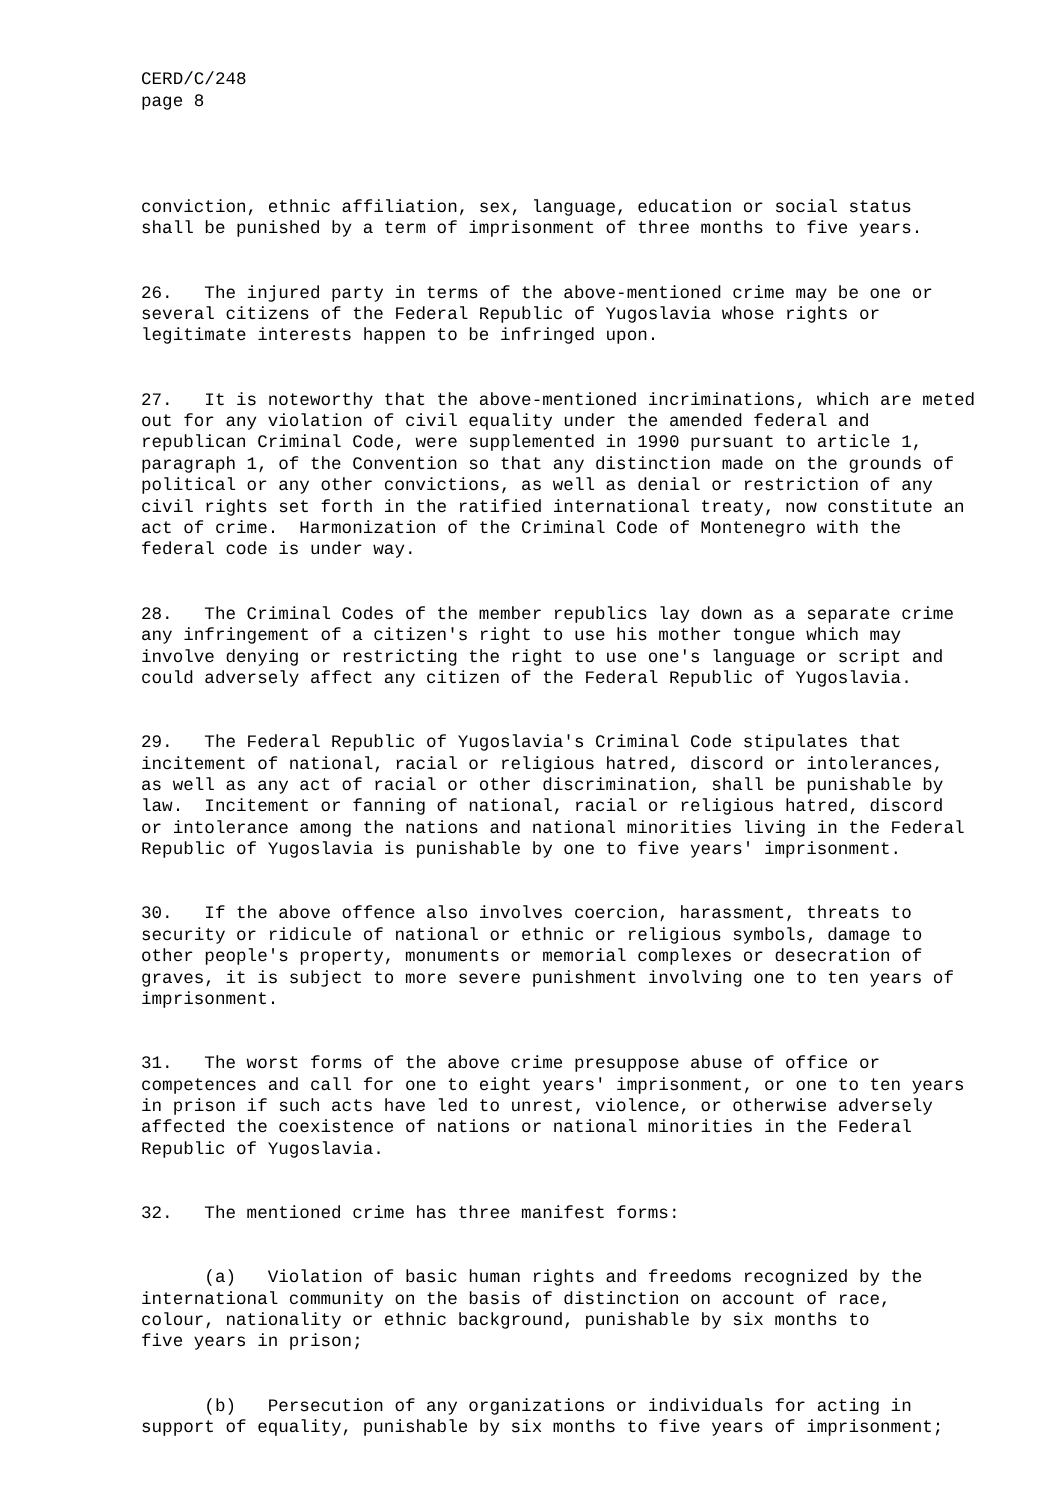CERD/C/248 page 8
conviction, ethnic affiliation, sex, language, education or social status shall be punished by a term of imprisonment of three months to five years.
26. The injured party in terms of the above-mentioned crime may be one or several citizens of the Federal Republic of Yugoslavia whose rights or legitimate interests happen to be infringed upon.
27. It is noteworthy that the above-mentioned incriminations, which are meted out for any violation of civil equality under the amended federal and republican Criminal Code, were supplemented in 1990 pursuant to article 1, paragraph 1, of the Convention so that any distinction made on the grounds of political or any other convictions, as well as denial or restriction of any civil rights set forth in the ratified international treaty, now constitute an act of crime. Harmonization of the Criminal Code of Montenegro with the federal code is under way.
28. The Criminal Codes of the member republics lay down as a separate crime any infringement of a citizen's right to use his mother tongue which may involve denying or restricting the right to use one's language or script and could adversely affect any citizen of the Federal Republic of Yugoslavia.
29. The Federal Republic of Yugoslavia's Criminal Code stipulates that incitement of national, racial or religious hatred, discord or intolerances, as well as any act of racial or other discrimination, shall be punishable by law. Incitement or fanning of national, racial or religious hatred, discord or intolerance among the nations and national minorities living in the Federal Republic of Yugoslavia is punishable by one to five years' imprisonment.
30. If the above offence also involves coercion, harassment, threats to security or ridicule of national or ethnic or religious symbols, damage to other people's property, monuments or memorial complexes or desecration of graves, it is subject to more severe punishment involving one to ten years of imprisonment.
31. The worst forms of the above crime presuppose abuse of office or competences and call for one to eight years' imprisonment, or one to ten years in prison if such acts have led to unrest, violence, or otherwise adversely affected the coexistence of nations or national minorities in the Federal Republic of Yugoslavia.
32. The mentioned crime has three manifest forms:
(a) Violation of basic human rights and freedoms recognized by the international community on the basis of distinction on account of race, colour, nationality or ethnic background, punishable by six months to five years in prison;
(b) Persecution of any organizations or individuals for acting in support of equality, punishable by six months to five years of imprisonment;